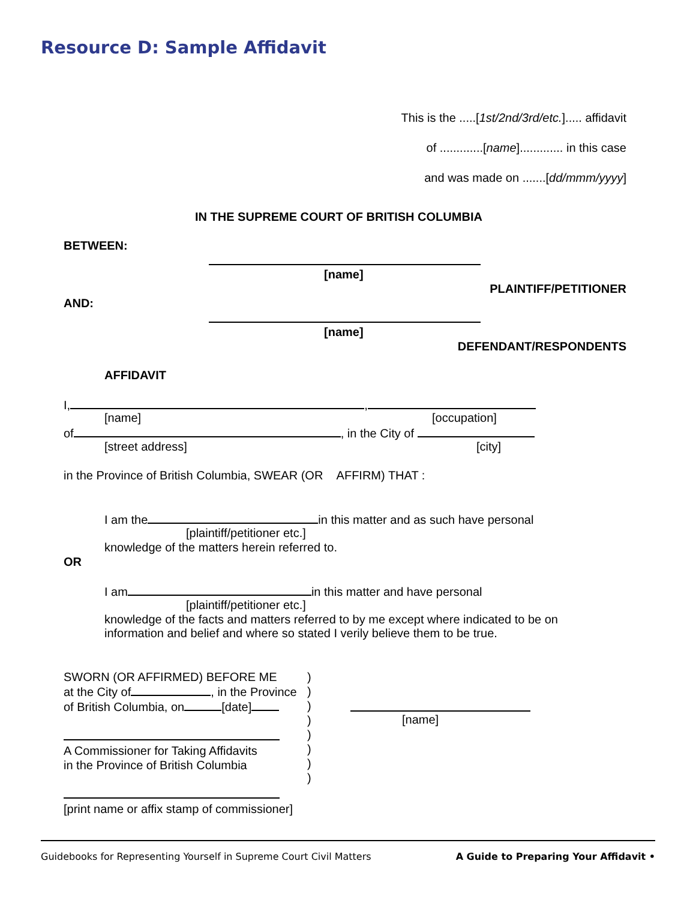Resource D: Sample Affidavit
This is the .....[1st/2nd/3rd/etc.]..... affidavit
of .............[name]............. in this case
and was made on .......[dd/mmm/yyyy]
IN THE SUPREME COURT OF BRITISH COLUMBIA
BETWEEN:
[name]
PLAINTIFF/PETITIONER
AND:
[name]
DEFENDANT/RESPONDENTS
AFFIDAVIT
I, ,
[name] [occupation]
of , in the City of
[street address] [city]
in the Province of British Columbia, SWEAR (OR AFFIRM) THAT :
I am the in this matter and as such have personal
[plaintiff/petitioner etc.]
knowledge of the matters herein referred to.
OR
I am in this matter and have personal
[plaintiff/petitioner etc.]
knowledge of the facts and matters referred to by me except where indicated to be on
information and belief and where so stated I verily believe them to be true.
SWORN (OR AFFIRMED) BEFORE ME
at the City of , in the Province
of British Columbia, on [date]
A Commissioner for Taking Affidavits
in the Province of British Columbia
[print name or affix stamp of commissioner]
)
)
)
)
)
)
)
)
[name]
Guidebooks for Representing Yourself in Supreme Court Civil Matters A Guide to Preparing Your Affidavit •